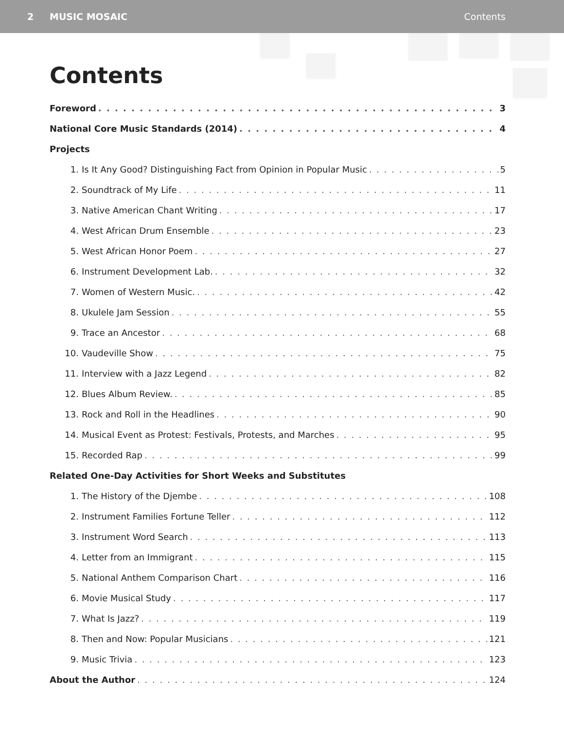2 MUSIC MOSAIC Contents
Contents
Foreword 3
National Core Music Standards (2014) 4
Projects
1. Is It Any Good? Distinguishing Fact from Opinion in Popular Music 5
2. Soundtrack of My Life 11
3. Native American Chant Writing 17
4. West African Drum Ensemble 23
5. West African Honor Poem 27
6. Instrument Development Lab. 32
7. Women of Western Music. 42
8. Ukulele Jam Session 55
9. Trace an Ancestor 68
10. Vaudeville Show 75
11. Interview with a Jazz Legend 82
12. Blues Album Review. 85
13. Rock and Roll in the Headlines 90
14. Musical Event as Protest: Festivals, Protests, and Marches 95
15. Recorded Rap 99
Related One-Day Activities for Short Weeks and Substitutes
1. The History of the Djembe 108
2. Instrument Families Fortune Teller 112
3. Instrument Word Search 113
4. Letter from an Immigrant 115
5. National Anthem Comparison Chart 116
6. Movie Musical Study 117
7. What Is Jazz? 119
8. Then and Now: Popular Musicians 121
9. Music Trivia 123
About the Author 124